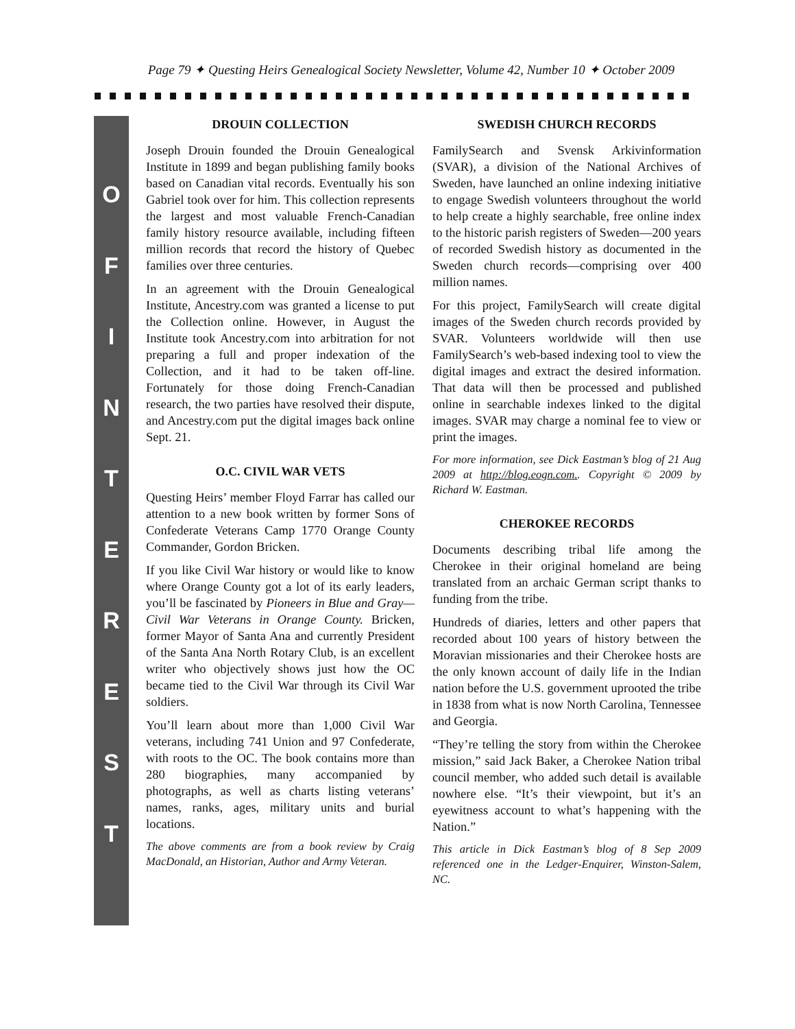Page 79 ✦ Questing Heirs Genealogical Society Newsletter, Volume 42, Number 10 ✦ October 2009
O
F
I
N
T
E
R
E
S
T
DROUIN COLLECTION
Joseph Drouin founded the Drouin Genealogical Institute in 1899 and began publishing family books based on Canadian vital records. Eventually his son Gabriel took over for him. This collection represents the largest and most valuable French-Canadian family history resource available, including fifteen million records that record the history of Quebec families over three centuries.
In an agreement with the Drouin Genealogical Institute, Ancestry.com was granted a license to put the Collection online. However, in August the Institute took Ancestry.com into arbitration for not preparing a full and proper indexation of the Collection, and it had to be taken off-line. Fortunately for those doing French-Canadian research, the two parties have resolved their dispute, and Ancestry.com put the digital images back online Sept. 21.
O.C. CIVIL WAR VETS
Questing Heirs’ member Floyd Farrar has called our attention to a new book written by former Sons of Confederate Veterans Camp 1770 Orange County Commander, Gordon Bricken.
If you like Civil War history or would like to know where Orange County got a lot of its early leaders, you’ll be fascinated by Pioneers in Blue and Gray—Civil War Veterans in Orange County. Bricken, former Mayor of Santa Ana and currently President of the Santa Ana North Rotary Club, is an excellent writer who objectively shows just how the OC became tied to the Civil War through its Civil War soldiers.
You’ll learn about more than 1,000 Civil War veterans, including 741 Union and 97 Confederate, with roots to the OC. The book contains more than 280 biographies, many accompanied by photographs, as well as charts listing veterans’ names, ranks, ages, military units and burial locations.
The above comments are from a book review by Craig MacDonald, an Historian, Author and Army Veteran.
SWEDISH CHURCH RECORDS
FamilySearch and Svensk Arkivinformation (SVAR), a division of the National Archives of Sweden, have launched an online indexing initiative to engage Swedish volunteers throughout the world to help create a highly searchable, free online index to the historic parish registers of Sweden—200 years of recorded Swedish history as documented in the Sweden church records—comprising over 400 million names.
For this project, FamilySearch will create digital images of the Sweden church records provided by SVAR. Volunteers worldwide will then use FamilySearch’s web-based indexing tool to view the digital images and extract the desired information. That data will then be processed and published online in searchable indexes linked to the digital images. SVAR may charge a nominal fee to view or print the images.
For more information, see Dick Eastman’s blog of 21 Aug 2009 at http://blog.eogn.com.. Copyright © 2009 by Richard W. Eastman.
CHEROKEE RECORDS
Documents describing tribal life among the Cherokee in their original homeland are being translated from an archaic German script thanks to funding from the tribe.
Hundreds of diaries, letters and other papers that recorded about 100 years of history between the Moravian missionaries and their Cherokee hosts are the only known account of daily life in the Indian nation before the U.S. government uprooted the tribe in 1838 from what is now North Carolina, Tennessee and Georgia.
“They’re telling the story from within the Cherokee mission,” said Jack Baker, a Cherokee Nation tribal council member, who added such detail is available nowhere else. “It’s their viewpoint, but it’s an eyewitness account to what’s happening with the Nation.”
This article in Dick Eastman’s blog of 8 Sep 2009 referenced one in the Ledger-Enquirer, Winston-Salem, NC.